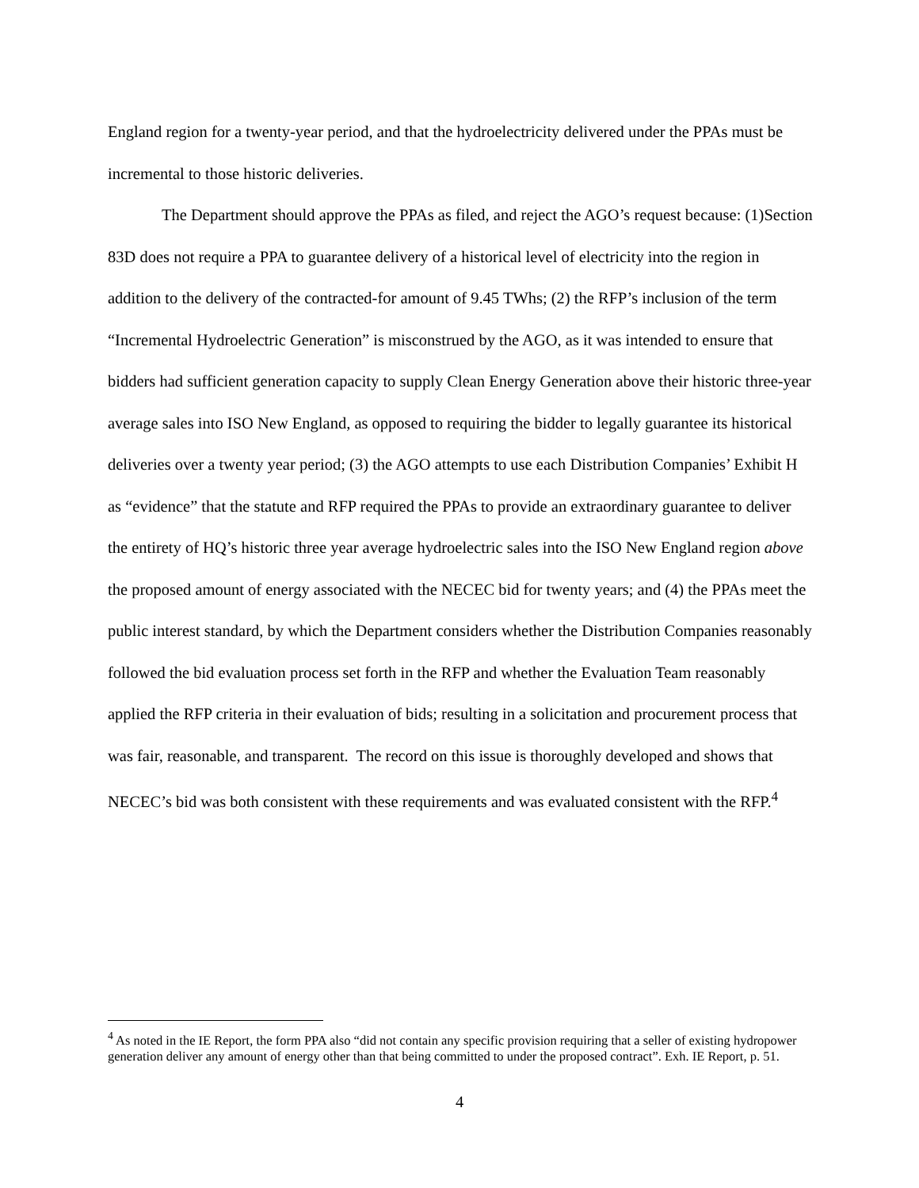England region for a twenty-year period, and that the hydroelectricity delivered under the PPAs must be incremental to those historic deliveries.
The Department should approve the PPAs as filed, and reject the AGO’s request because: (1)Section 83D does not require a PPA to guarantee delivery of a historical level of electricity into the region in addition to the delivery of the contracted-for amount of 9.45 TWhs; (2) the RFP’s inclusion of the term “Incremental Hydroelectric Generation” is misconstrued by the AGO, as it was intended to ensure that bidders had sufficient generation capacity to supply Clean Energy Generation above their historic three-year average sales into ISO New England, as opposed to requiring the bidder to legally guarantee its historical deliveries over a twenty year period; (3) the AGO attempts to use each Distribution Companies’ Exhibit H as “evidence” that the statute and RFP required the PPAs to provide an extraordinary guarantee to deliver the entirety of HQ’s historic three year average hydroelectric sales into the ISO New England region above the proposed amount of energy associated with the NECEC bid for twenty years; and (4) the PPAs meet the public interest standard, by which the Department considers whether the Distribution Companies reasonably followed the bid evaluation process set forth in the RFP and whether the Evaluation Team reasonably applied the RFP criteria in their evaluation of bids; resulting in a solicitation and procurement process that was fair, reasonable, and transparent. The record on this issue is thoroughly developed and shows that NECEC’s bid was both consistent with these requirements and was evaluated consistent with the RFP.<sup>4</sup>
<sup>4</sup> As noted in the IE Report, the form PPA also “did not contain any specific provision requiring that a seller of existing hydropower generation deliver any amount of energy other than that being committed to under the proposed contract”. Exh. IE Report, p. 51.
4